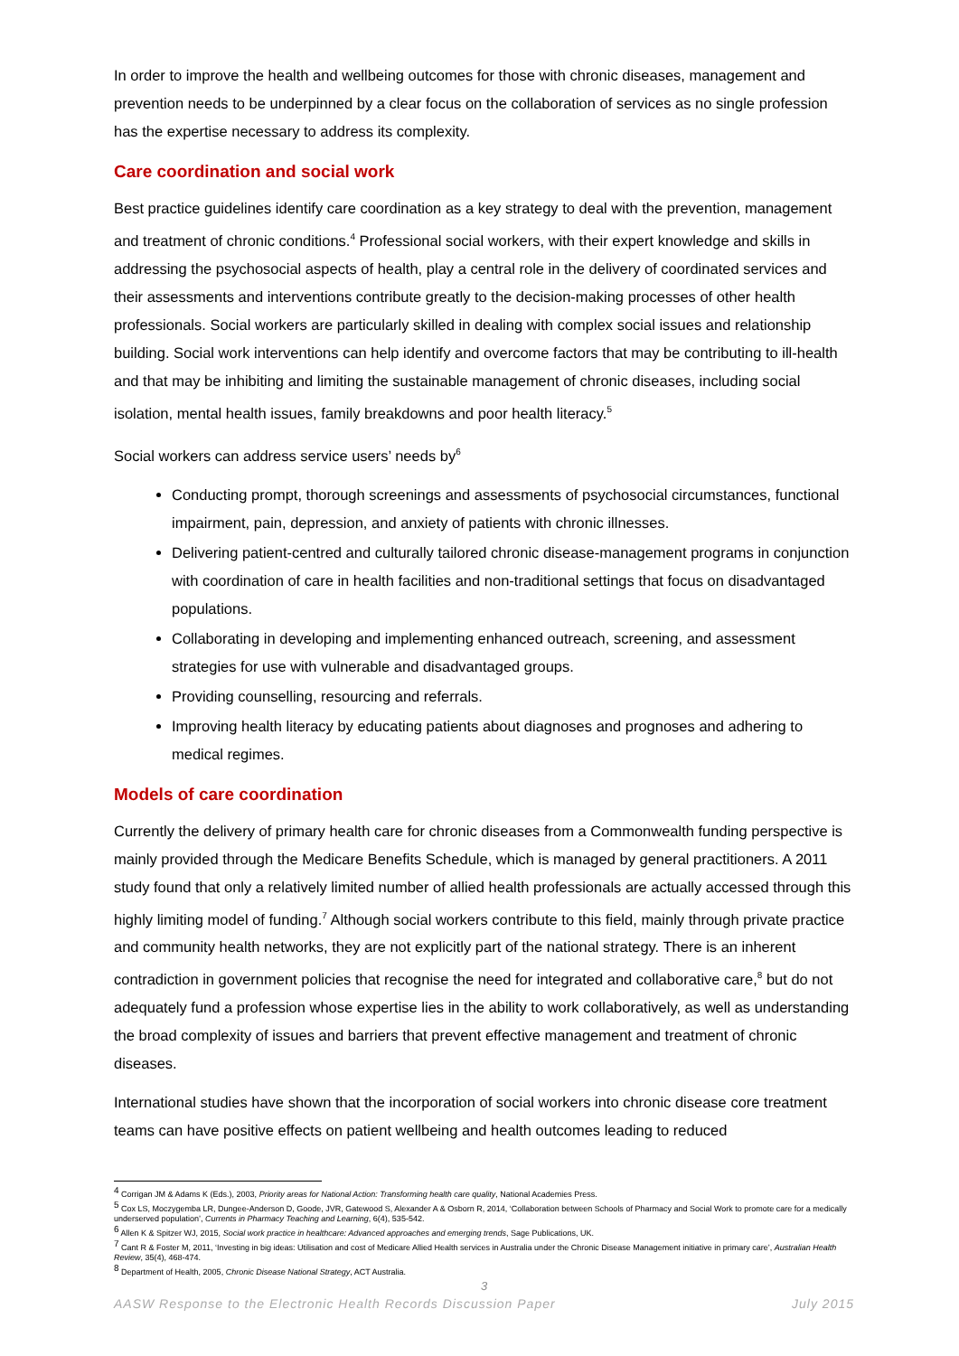In order to improve the health and wellbeing outcomes for those with chronic diseases, management and prevention needs to be underpinned by a clear focus on the collaboration of services as no single profession has the expertise necessary to address its complexity.
Care coordination and social work
Best practice guidelines identify care coordination as a key strategy to deal with the prevention, management and treatment of chronic conditions.<sup>4</sup> Professional social workers, with their expert knowledge and skills in addressing the psychosocial aspects of health, play a central role in the delivery of coordinated services and their assessments and interventions contribute greatly to the decision-making processes of other health professionals. Social workers are particularly skilled in dealing with complex social issues and relationship building. Social work interventions can help identify and overcome factors that may be contributing to ill-health and that may be inhibiting and limiting the sustainable management of chronic diseases, including social isolation, mental health issues, family breakdowns and poor health literacy.<sup>5</sup>
Social workers can address service users’ needs by<sup>6</sup>
Conducting prompt, thorough screenings and assessments of psychosocial circumstances, functional impairment, pain, depression, and anxiety of patients with chronic illnesses.
Delivering patient-centred and culturally tailored chronic disease-management programs in conjunction with coordination of care in health facilities and non-traditional settings that focus on disadvantaged populations.
Collaborating in developing and implementing enhanced outreach, screening, and assessment strategies for use with vulnerable and disadvantaged groups.
Providing counselling, resourcing and referrals.
Improving health literacy by educating patients about diagnoses and prognoses and adhering to medical regimes.
Models of care coordination
Currently the delivery of primary health care for chronic diseases from a Commonwealth funding perspective is mainly provided through the Medicare Benefits Schedule, which is managed by general practitioners. A 2011 study found that only a relatively limited number of allied health professionals are actually accessed through this highly limiting model of funding.<sup>7</sup> Although social workers contribute to this field, mainly through private practice and community health networks, they are not explicitly part of the national strategy. There is an inherent contradiction in government policies that recognise the need for integrated and collaborative care,<sup>8</sup> but do not adequately fund a profession whose expertise lies in the ability to work collaboratively, as well as understanding the broad complexity of issues and barriers that prevent effective management and treatment of chronic diseases.
International studies have shown that the incorporation of social workers into chronic disease core treatment teams can have positive effects on patient wellbeing and health outcomes leading to reduced
<sup>4</sup> Corrigan JM & Adams K (Eds.), 2003, Priority areas for National Action: Transforming health care quality, National Academies Press.
<sup>5</sup> Cox LS, Moczygemba LR, Dungee-Anderson D, Goode, JVR, Gatewood S, Alexander A & Osborn R, 2014, ‘Collaboration between Schools of Pharmacy and Social Work to promote care for a medically underserved population’, Currents in Pharmacy Teaching and Learning, 6(4), 535-542.
<sup>6</sup> Allen K & Spitzer WJ, 2015, Social work practice in healthcare: Advanced approaches and emerging trends, Sage Publications, UK.
<sup>7</sup> Cant R & Foster M, 2011, ‘Investing in big ideas: Utilisation and cost of Medicare Allied Health services in Australia under the Chronic Disease Management initiative in primary care’, Australian Health Review, 35(4), 468-474.
<sup>8</sup> Department of Health, 2005, Chronic Disease National Strategy, ACT Australia.
3
AASW Response to the Electronic Health Records Discussion Paper July 2015